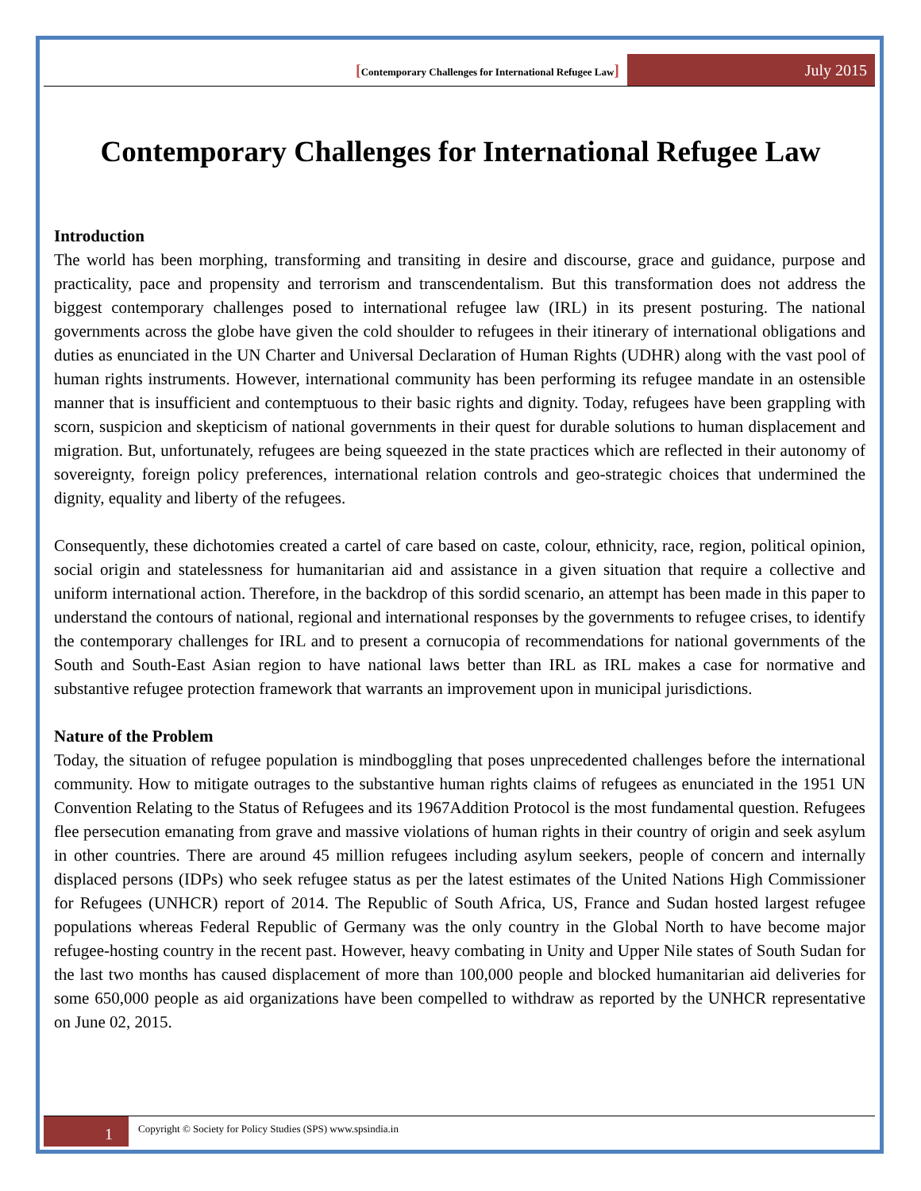[Contemporary Challenges for International Refugee Law]
July 2015
Contemporary Challenges for International Refugee Law
Introduction
The world has been morphing, transforming and transiting in desire and discourse, grace and guidance, purpose and practicality, pace and propensity and terrorism and transcendentalism. But this transformation does not address the biggest contemporary challenges posed to international refugee law (IRL) in its present posturing. The national governments across the globe have given the cold shoulder to refugees in their itinerary of international obligations and duties as enunciated in the UN Charter and Universal Declaration of Human Rights (UDHR) along with the vast pool of human rights instruments. However, international community has been performing its refugee mandate in an ostensible manner that is insufficient and contemptuous to their basic rights and dignity. Today, refugees have been grappling with scorn, suspicion and skepticism of national governments in their quest for durable solutions to human displacement and migration. But, unfortunately, refugees are being squeezed in the state practices which are reflected in their autonomy of sovereignty, foreign policy preferences, international relation controls and geo-strategic choices that undermined the dignity, equality and liberty of the refugees.
Consequently, these dichotomies created a cartel of care based on caste, colour, ethnicity, race, region, political opinion, social origin and statelessness for humanitarian aid and assistance in a given situation that require a collective and uniform international action. Therefore, in the backdrop of this sordid scenario, an attempt has been made in this paper to understand the contours of national, regional and international responses by the governments to refugee crises, to identify the contemporary challenges for IRL and to present a cornucopia of recommendations for national governments of the South and South-East Asian region to have national laws better than IRL as IRL makes a case for normative and substantive refugee protection framework that warrants an improvement upon in municipal jurisdictions.
Nature of the Problem
Today, the situation of refugee population is mindboggling that poses unprecedented challenges before the international community. How to mitigate outrages to the substantive human rights claims of refugees as enunciated in the 1951 UN Convention Relating to the Status of Refugees and its 1967Addition Protocol is the most fundamental question. Refugees flee persecution emanating from grave and massive violations of human rights in their country of origin and seek asylum in other countries. There are around 45 million refugees including asylum seekers, people of concern and internally displaced persons (IDPs) who seek refugee status as per the latest estimates of the United Nations High Commissioner for Refugees (UNHCR) report of 2014. The Republic of South Africa, US, France and Sudan hosted largest refugee populations whereas Federal Republic of Germany was the only country in the Global North to have become major refugee-hosting country in the recent past. However, heavy combating in Unity and Upper Nile states of South Sudan for the last two months has caused displacement of more than 100,000 people and blocked humanitarian aid deliveries for some 650,000 people as aid organizations have been compelled to withdraw as reported by the UNHCR representative on June 02, 2015.
1
Copyright © Society for Policy Studies (SPS) www.spsindia.in